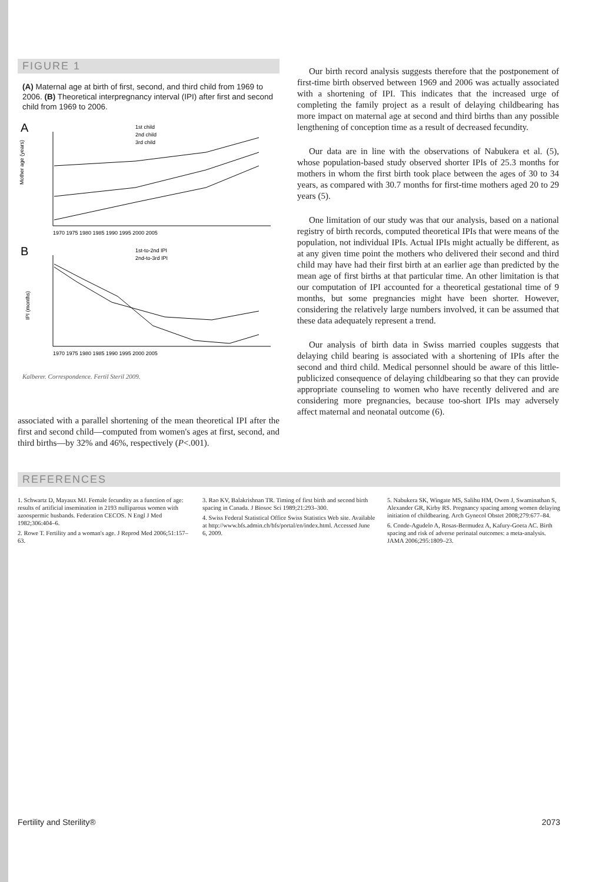FIGURE 1
(A) Maternal age at birth of first, second, and third child from 1969 to 2006. (B) Theoretical interpregnancy interval (IPI) after first and second child from 1969 to 2006.
A
1st child
2nd child
3rd child
Mother age (years)
1970 1975 1980 1985 1990 1995 2000 2005
B
1st-to-2nd IPI
2nd-to-3rd IPI
IPI (months)
1970 1975 1980 1985 1990 1995 2000 2005
Kalberer. Correspondence. Fertil Steril 2009.
associated with a parallel shortening of the mean theoretical IPI after the first and second child—computed from women's ages at first, second, and third births—by 32% and 46%, respectively (P<.001).
Our birth record analysis suggests therefore that the postponement of first-time birth observed between 1969 and 2006 was actually associated with a shortening of IPI. This indicates that the increased urge of completing the family project as a result of delaying childbearing has more impact on maternal age at second and third births than any possible lengthening of conception time as a result of decreased fecundity.
Our data are in line with the observations of Nabukera et al. (5), whose population-based study observed shorter IPIs of 25.3 months for mothers in whom the first birth took place between the ages of 30 to 34 years, as compared with 30.7 months for first-time mothers aged 20 to 29 years (5).
One limitation of our study was that our analysis, based on a national registry of birth records, computed theoretical IPIs that were means of the population, not individual IPIs. Actual IPIs might actually be different, as at any given time point the mothers who delivered their second and third child may have had their first birth at an earlier age than predicted by the mean age of first births at that particular time. An other limitation is that our computation of IPI accounted for a theoretical gestational time of 9 months, but some pregnancies might have been shorter. However, considering the relatively large numbers involved, it can be assumed that these data adequately represent a trend.
Our analysis of birth data in Swiss married couples suggests that delaying child bearing is associated with a shortening of IPIs after the second and third child. Medical personnel should be aware of this little-publicized consequence of delaying childbearing so that they can provide appropriate counseling to women who have recently delivered and are considering more pregnancies, because too-short IPIs may adversely affect maternal and neonatal outcome (6).
REFERENCES
1. Schwartz D, Mayaux MJ. Female fecundity as a function of age: results of artificial insemination in 2193 nulliparous women with azoospermic husbands. Federation CECOS. N Engl J Med 1982;306:404–6.
2. Rowe T. Fertility and a woman's age. J Reprod Med 2006;51:157–63.
3. Rao KV, Balakrishnan TR. Timing of first birth and second birth spacing in Canada. J Biosoc Sci 1989;21:293–300.
4. Swiss Federal Statistical Office Swiss Statistics Web site. Available at http://www.bfs.admin.ch/bfs/portal/en/index.html. Accessed June 6, 2009.
5. Nabukera SK, Wingate MS, Salihu HM, Owen J, Swaminathan S, Alexander GR, Kirby RS. Pregnancy spacing among women delaying initiation of childbearing. Arch Gynecol Obstet 2008;279:677–84.
6. Conde-Agudelo A, Rosas-Bermudez A, Kafury-Goeta AC. Birth spacing and risk of adverse perinatal outcomes: a meta-analysis. JAMA 2006;295:1809–23.
Fertility and Sterility® 2073